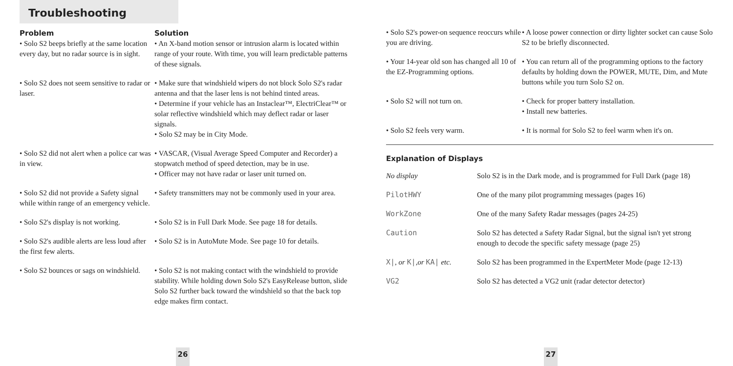Troubleshooting
| Problem | Solution |
| --- | --- |
| • Solo S2 beeps briefly at the same location every day, but no radar source is in sight. | • An X-band motion sensor or intrusion alarm is located within range of your route. With time, you will learn predictable patterns of these signals. |
| • Solo S2 does not seem sensitive to radar or laser. | • Make sure that windshield wipers do not block Solo S2's radar antenna and that the laser lens is not behind tinted areas. • Determine if your vehicle has an Instaclear™, ElectriClear™ or solar reflective windshield which may deflect radar or laser signals. • Solo S2 may be in City Mode. |
| • Solo S2 did not alert when a police car was in view. | • VASCAR, (Visual Average Speed Computer and Recorder) a stopwatch method of speed detection, may be in use. • Officer may not have radar or laser unit turned on. |
| • Solo S2 did not provide a Safety signal while within range of an emergency vehicle. | • Safety transmitters may not be commonly used in your area. |
| • Solo S2's display is not working. | • Solo S2 is in Full Dark Mode. See page 18 for details. |
| • Solo S2's audible alerts are less loud after the first few alerts. | • Solo S2 is in AutoMute Mode. See page 10 for details. |
| • Solo S2 bounces or sags on windshield. | • Solo S2 is not making contact with the windshield to provide stability. While holding down Solo S2's EasyRelease button, slide Solo S2 further back toward the windshield so that the back top edge makes firm contact. |
26
| • Solo S2's power-on sequence reoccurs while you are driving. | • A loose power connection or dirty lighter socket can cause Solo S2 to be briefly disconnected. |
| • Your 14-year old son has changed all 10 of the EZ-Programming options. | • You can return all of the programming options to the factory defaults by holding down the POWER, MUTE, Dim, and Mute buttons while you turn Solo S2 on. |
| • Solo S2 will not turn on. | • Check for proper battery installation. • Install new batteries. |
| • Solo S2 feels very warm. | • It is normal for Solo S2 to feel warm when it's on. |
Explanation of Displays
| No display | Solo S2 is in the Dark mode, and is programmed for Full Dark (page 18) |
| PilotHWY | One of the many pilot programming messages (pages 16) |
| WorkZone | One of the many Safety Radar messages (pages 24-25) |
| Caution | Solo S2 has detected a Safety Radar Signal, but the signal isn't yet strong enough to decode the specific safety message (page 25) |
| X/ , or K/ ,or KA/ etc. | Solo S2 has been programmed in the ExpertMeter Mode (page 12-13) |
| VG2 | Solo S2 has detected a VG2 unit (radar detector detector) |
27